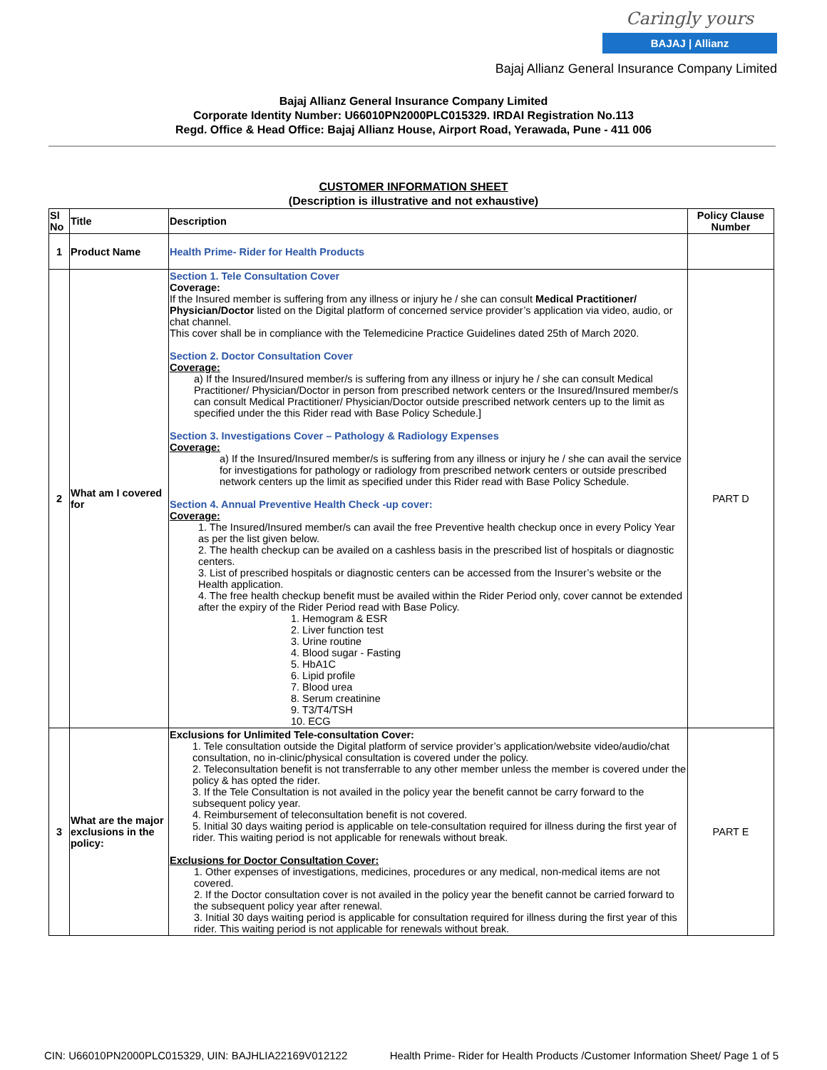Caringly yours
BAJAJ | Allianz
Bajaj Allianz General Insurance Company Limited
Bajaj Allianz General Insurance Company Limited
Corporate Identity Number: U66010PN2000PLC015329. IRDAI Registration No.113
Regd. Office & Head Office: Bajaj Allianz House, Airport Road, Yerawada, Pune - 411 006
CUSTOMER INFORMATION SHEET
(Description is illustrative and not exhaustive)
| Sl No | Title | Description | Policy Clause Number |
| --- | --- | --- | --- |
| 1 | Product Name | Health Prime- Rider for Health Products | |
| 2 | What am I covered for | Section 1. Tele Consultation Cover Coverage: If the Insured member is suffering from any illness or injury he / she can consult Medical Practitioner/ Physician/Doctor listed on the Digital platform of concerned service provider’s application via video, audio, or chat channel. This cover shall be in compliance with the Telemedicine Practice Guidelines dated 25th of March 2020. Section 2. Doctor Consultation Cover Coverage: a) If the Insured/Insured member/s is suffering from any illness or injury he / she can consult Medical Practitioner/ Physician/Doctor in person from prescribed network centers or the Insured/Insured member/s can consult Medical Practitioner/ Physician/Doctor outside prescribed network centers up to the limit as specified under the this Rider read with Base Policy Schedule.] Section 3. Investigations Cover – Pathology & Radiology Expenses Coverage: a) If the Insured/Insured member/s is suffering from any illness or injury he / she can avail the service for investigations for pathology or radiology from prescribed network centers or outside prescribed network centers up the limit as specified under this Rider read with Base Policy Schedule. Section 4. Annual Preventive Health Check -up cover: Coverage: 1. The Insured/Insured member/s can avail the free Preventive health checkup once in every Policy Year as per the list given below. 2. The health checkup can be availed on a cashless basis in the prescribed list of hospitals or diagnostic centers. 3. List of prescribed hospitals or diagnostic centers can be accessed from the Insurer’s website or the Health application. 4. The free health checkup benefit must be availed within the Rider Period only, cover cannot be extended after the expiry of the Rider Period read with Base Policy. 1. Hemogram & ESR 2. Liver function test 3. Urine routine 4. Blood sugar - Fasting 5. HbA1C 6. Lipid profile 7. Blood urea 8. Serum creatinine 9. T3/T4/TSH 10. ECG | PART D |
| 3 | What are the major exclusions in the policy: | Exclusions for Unlimited Tele-consultation Cover: 1. Tele consultation outside the Digital platform of service provider’s application/website video/audio/chat consultation, no in-clinic/physical consultation is covered under the policy. 2. Teleconsultation benefit is not transferrable to any other member unless the member is covered under the policy & has opted the rider. 3. If the Tele Consultation is not availed in the policy year the benefit cannot be carry forward to the subsequent policy year. 4. Reimbursement of teleconsultation benefit is not covered. 5. Initial 30 days waiting period is applicable on tele-consultation required for illness during the first year of rider. This waiting period is not applicable for renewals without break. Exclusions for Doctor Consultation Cover: 1. Other expenses of investigations, medicines, procedures or any medical, non-medical items are not covered. 2. If the Doctor consultation cover is not availed in the policy year the benefit cannot be carried forward to the subsequent policy year after renewal. 3. Initial 30 days waiting period is applicable for consultation required for illness during the first year of this rider. This waiting period is not applicable for renewals without break. | PART E |
CIN: U66010PN2000PLC015329, UIN: BAJHLIA22169V012122 Health Prime- Rider for Health Products /Customer Information Sheet/ Page 1 of 5